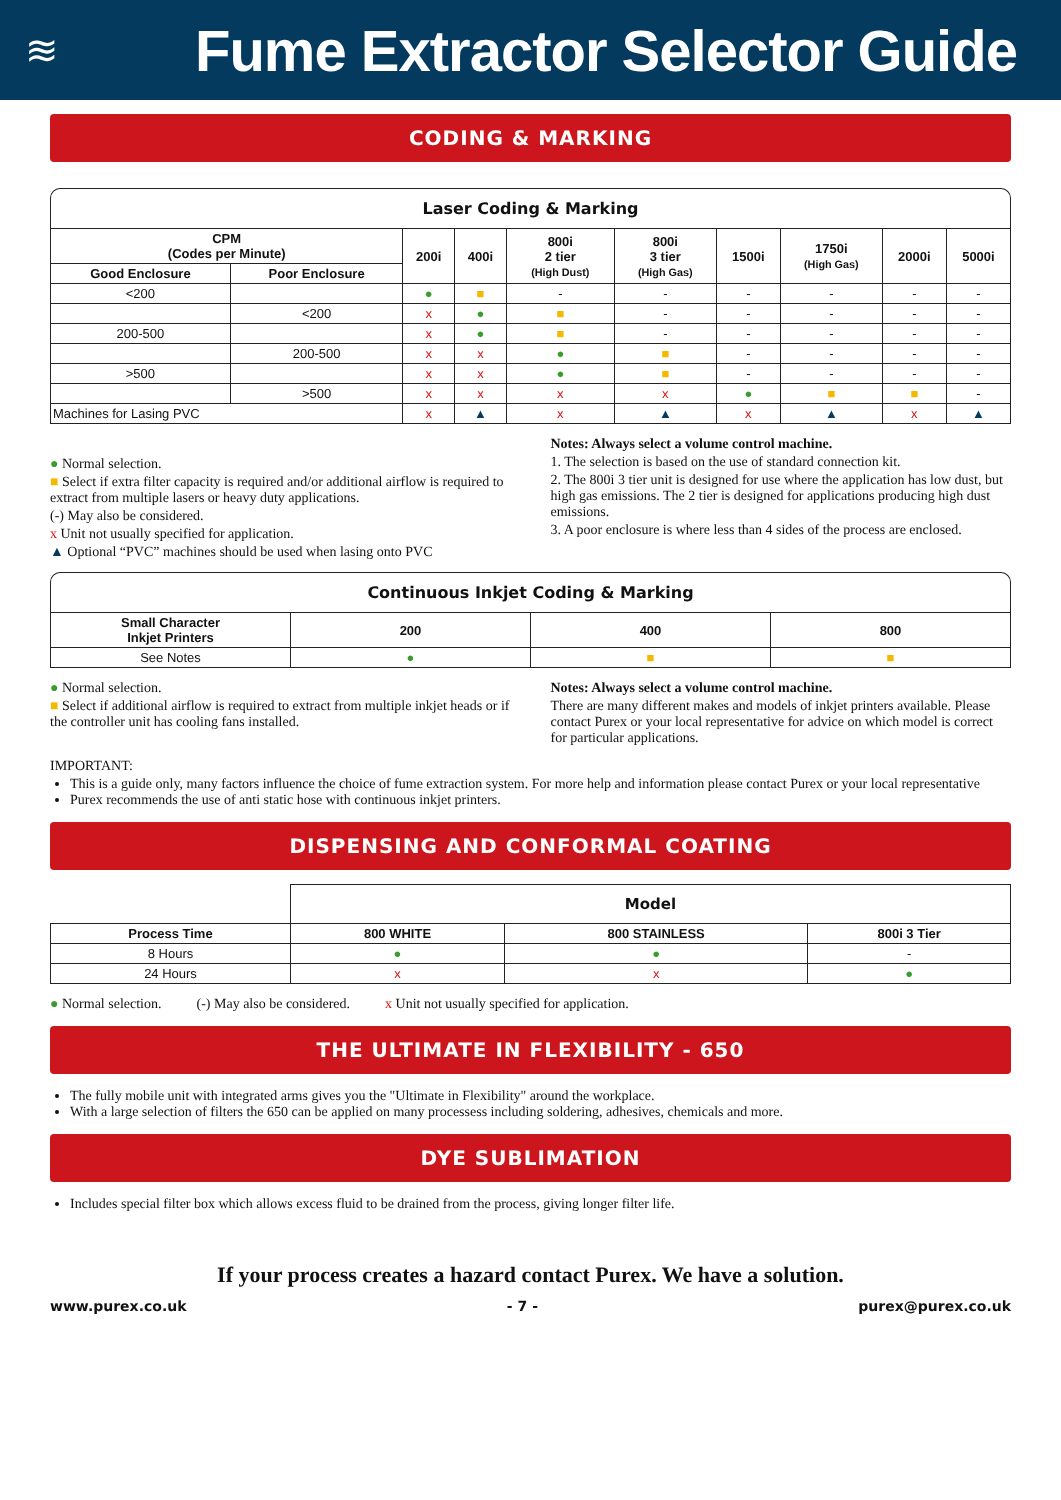≋
Fume Extractor Selector Guide
CODING & MARKING
Laser Coding & Marking
| CPM (Codes per Minute) | | 200i | 400i | 800i 2 tier (High Dust) | 800i 3 tier (High Gas) | 1500i | 1750i (High Gas) | 2000i | 5000i |
| --- | --- | --- | --- | --- | --- | --- | --- | --- | --- |
| Good Enclosure | Poor Enclosure | | | | | | | | |
| <200 | | ● | ■ | - | - | - | - | - | - |
| | <200 | x | ● | ■ | - | - | - | - | - |
| 200-500 | | x | ● | ■ | - | - | - | - | - |
| | 200-500 | x | x | ● | ■ | - | - | - | - |
| >500 | | x | x | ● | ■ | - | - | - | - |
| | >500 | x | x | x | x | ● | ■ | ■ | - |
| Machines for Lasing PVC | | x | ▲ | x | ▲ | x | ▲ | x | ▲ |
● Normal selection.
■ Select if extra filter capacity is required and/or additional airflow is required to extract from multiple lasers or heavy duty applications.
(-) May also be considered.
x Unit not usually specified for application.
▲ Optional “PVC” machines should be used when lasing onto PVC
Notes: Always select a volume control machine.
1. The selection is based on the use of standard connection kit.
2. The 800i 3 tier unit is designed for use where the application has low dust, but high gas emissions. The 2 tier is designed for applications producing high dust emissions.
3. A poor enclosure is where less than 4 sides of the process are enclosed.
Continuous Inkjet Coding & Marking
| Small Character Inkjet Printers | 200 | 400 | 800 |
| --- | --- | --- | --- |
| See Notes | ● | ■ | ■ |
● Normal selection.
■ Select if additional airflow is required to extract from multiple inkjet heads or if the controller unit has cooling fans installed.
Notes: Always select a volume control machine.
There are many different makes and models of inkjet printers available. Please contact Purex or your local representative for advice on which model is correct for particular applications.
IMPORTANT:
This is a guide only, many factors influence the choice of fume extraction system. For more help and information please contact Purex or your local representative
Purex recommends the use of anti static hose with continuous inkjet printers.
DISPENSING AND CONFORMAL COATING
| | Model | | |
| Process Time | 800 WHITE | 800 STAINLESS | 800i 3 Tier |
| 8 Hours | ● | ● | - |
| 24 Hours | x | x | ● |
● Normal selection. (-) May also be considered. x Unit not usually specified for application.
THE ULTIMATE IN FLEXIBILITY - 650
The fully mobile unit with integrated arms gives you the "Ultimate in Flexibility" around the workplace.
With a large selection of filters the 650 can be applied on many processess including soldering, adhesives, chemicals and more.
DYE SUBLIMATION
Includes special filter box which allows excess fluid to be drained from the process, giving longer filter life.
If your process creates a hazard contact Purex. We have a solution.
www.purex.co.uk - 7 - purex@purex.co.uk